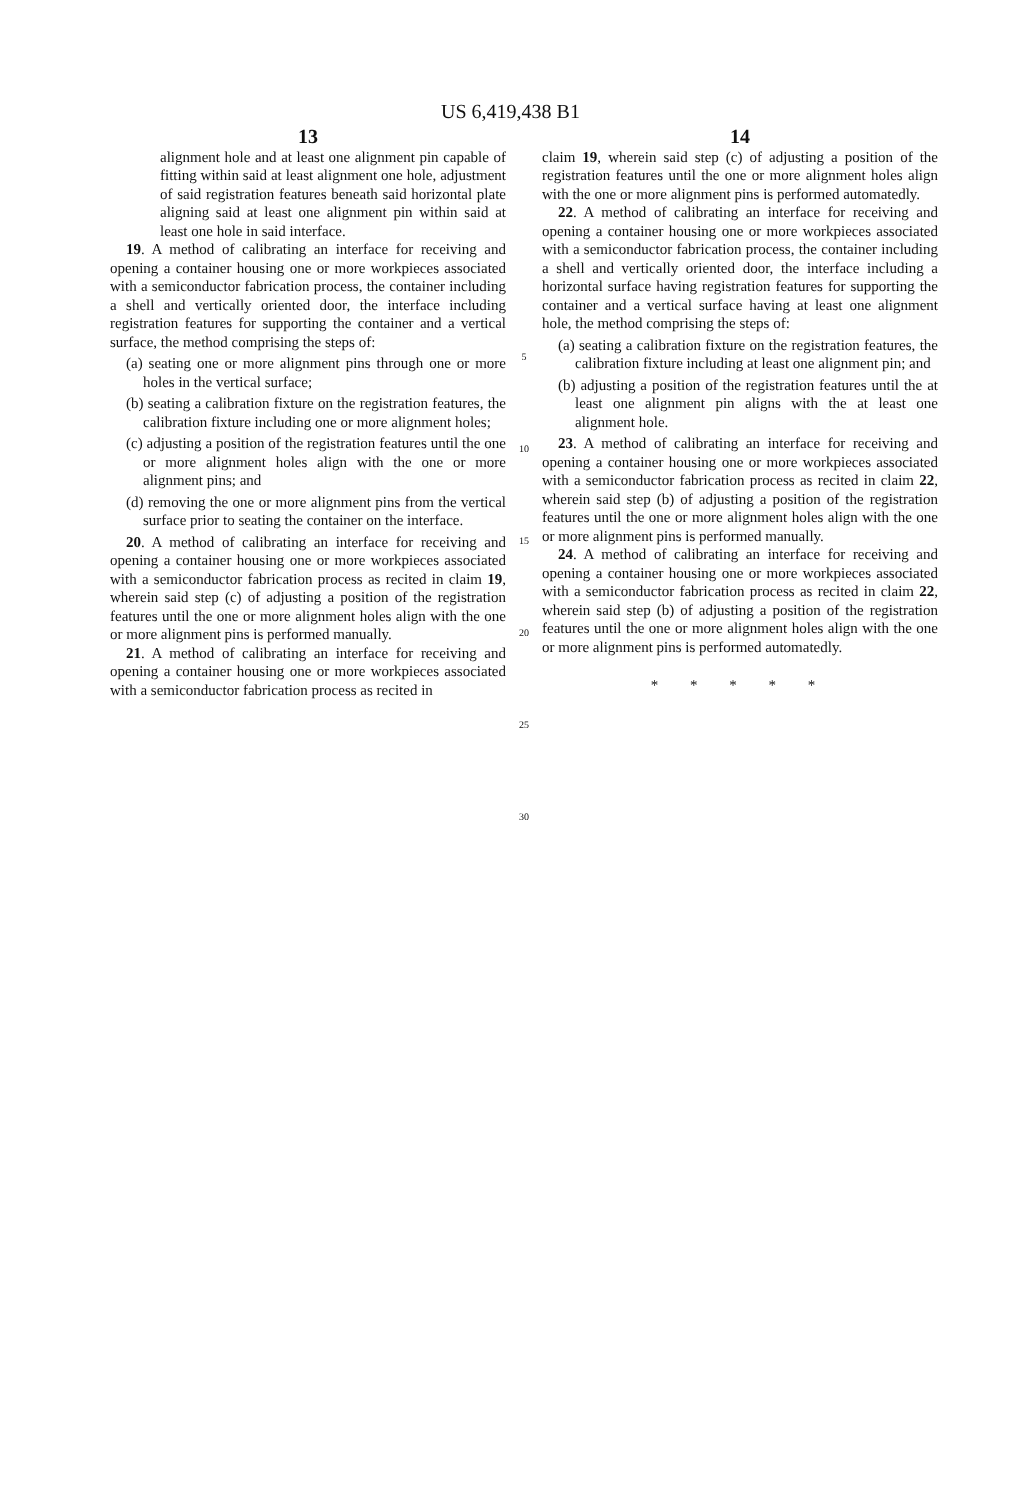US 6,419,438 B1
13
alignment hole and at least one alignment pin capable of fitting within said at least alignment one hole, adjustment of said registration features beneath said horizontal plate aligning said at least one alignment pin within said at least one hole in said interface.
19. A method of calibrating an interface for receiving and opening a container housing one or more workpieces associated with a semiconductor fabrication process, the container including a shell and vertically oriented door, the interface including registration features for supporting the container and a vertical surface, the method comprising the steps of:
(a) seating one or more alignment pins through one or more holes in the vertical surface;
(b) seating a calibration fixture on the registration features, the calibration fixture including one or more alignment holes;
(c) adjusting a position of the registration features until the one or more alignment holes align with the one or more alignment pins; and
(d) removing the one or more alignment pins from the vertical surface prior to seating the container on the interface.
20. A method of calibrating an interface for receiving and opening a container housing one or more workpieces associated with a semiconductor fabrication process as recited in claim 19, wherein said step (c) of adjusting a position of the registration features until the one or more alignment holes align with the one or more alignment pins is performed manually.
21. A method of calibrating an interface for receiving and opening a container housing one or more workpieces associated with a semiconductor fabrication process as recited in
5
10
15
20
25
30
14
claim 19, wherein said step (c) of adjusting a position of the registration features until the one or more alignment holes align with the one or more alignment pins is performed automatedly.
22. A method of calibrating an interface for receiving and opening a container housing one or more workpieces associated with a semiconductor fabrication process, the container including a shell and vertically oriented door, the interface including a horizontal surface having registration features for supporting the container and a vertical surface having at least one alignment hole, the method comprising the steps of:
(a) seating a calibration fixture on the registration features, the calibration fixture including at least one alignment pin; and
(b) adjusting a position of the registration features until the at least one alignment pin aligns with the at least one alignment hole.
23. A method of calibrating an interface for receiving and opening a container housing one or more workpieces associated with a semiconductor fabrication process as recited in claim 22, wherein said step (b) of adjusting a position of the registration features until the one or more alignment holes align with the one or more alignment pins is performed manually.
24. A method of calibrating an interface for receiving and opening a container housing one or more workpieces associated with a semiconductor fabrication process as recited in claim 22, wherein said step (b) of adjusting a position of the registration features until the one or more alignment holes align with the one or more alignment pins is performed automatedly.
* * * * *